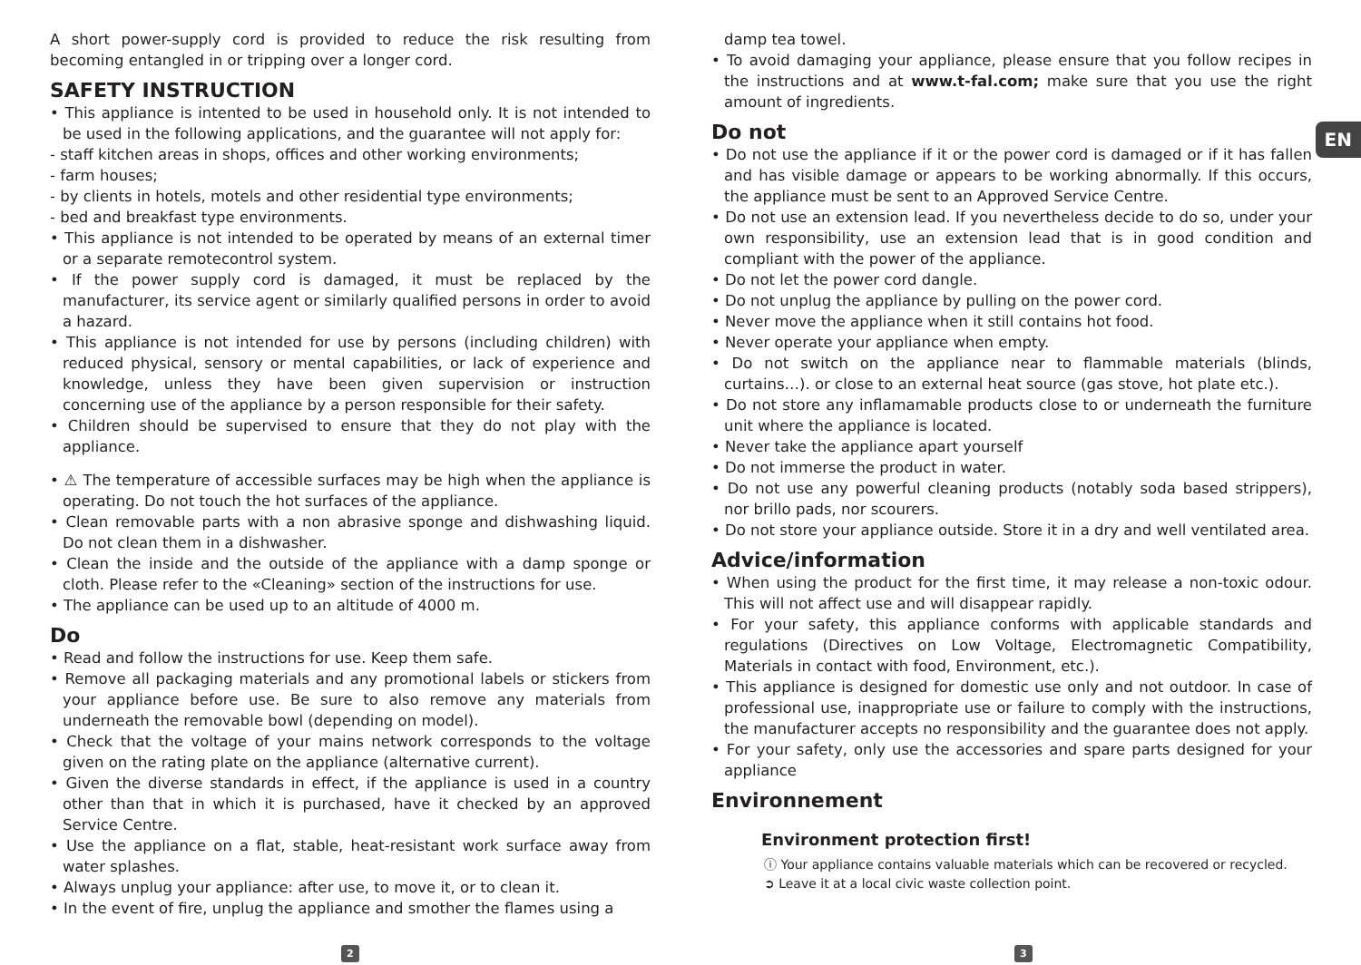A short power-supply cord is provided to reduce the risk resulting from becoming entangled in or tripping over a longer cord.
SAFETY INSTRUCTION
• This appliance is intented to be used in household only. It is not intended to be used in the following applications, and the guarantee will not apply for:
- staff kitchen areas in shops, offices and other working environments;
- farm houses;
- by clients in hotels, motels and other residential type environments;
- bed and breakfast type environments.
• This appliance is not intended to be operated by means of an external timer or a separate remotecontrol system.
• If the power supply cord is damaged, it must be replaced by the manufacturer, its service agent or similarly qualified persons in order to avoid a hazard.
• This appliance is not intended for use by persons (including children) with reduced physical, sensory or mental capabilities, or lack of experience and knowledge, unless they have been given supervision or instruction concerning use of the appliance by a person responsible for their safety.
• Children should be supervised to ensure that they do not play with the appliance.
• ⚠ The temperature of accessible surfaces may be high when the appliance is operating. Do not touch the hot surfaces of the appliance.
• Clean removable parts with a non abrasive sponge and dishwashing liquid. Do not clean them in a dishwasher.
• Clean the inside and the outside of the appliance with a damp sponge or cloth. Please refer to the «Cleaning» section of the instructions for use.
• The appliance can be used up to an altitude of 4000 m.
Do
• Read and follow the instructions for use. Keep them safe.
• Remove all packaging materials and any promotional labels or stickers from your appliance before use. Be sure to also remove any materials from underneath the removable bowl (depending on model).
• Check that the voltage of your mains network corresponds to the voltage given on the rating plate on the appliance (alternative current).
• Given the diverse standards in effect, if the appliance is used in a country other than that in which it is purchased, have it checked by an approved Service Centre.
• Use the appliance on a flat, stable, heat-resistant work surface away from water splashes.
• Always unplug your appliance: after use, to move it, or to clean it.
• In the event of fire, unplug the appliance and smother the flames using a
damp tea towel.
• To avoid damaging your appliance, please ensure that you follow recipes in the instructions and at www.t-fal.com; make sure that you use the right amount of ingredients.
Do not
• Do not use the appliance if it or the power cord is damaged or if it has fallen and has visible damage or appears to be working abnormally. If this occurs, the appliance must be sent to an Approved Service Centre.
• Do not use an extension lead. If you nevertheless decide to do so, under your own responsibility, use an extension lead that is in good condition and compliant with the power of the appliance.
• Do not let the power cord dangle.
• Do not unplug the appliance by pulling on the power cord.
• Never move the appliance when it still contains hot food.
• Never operate your appliance when empty.
• Do not switch on the appliance near to flammable materials (blinds, curtains…). or close to an external heat source (gas stove, hot plate etc.).
• Do not store any inflamamable products close to or underneath the furniture unit where the appliance is located.
• Never take the appliance apart yourself
• Do not immerse the product in water.
• Do not use any powerful cleaning products (notably soda based strippers), nor brillo pads, nor scourers.
• Do not store your appliance outside. Store it in a dry and well ventilated area.
Advice/information
• When using the product for the first time, it may release a non-toxic odour. This will not affect use and will disappear rapidly.
• For your safety, this appliance conforms with applicable standards and regulations (Directives on Low Voltage, Electromagnetic Compatibility, Materials in contact with food, Environment, etc.).
• This appliance is designed for domestic use only and not outdoor. In case of professional use, inappropriate use or failure to comply with the instructions, the manufacturer accepts no responsibility and the guarantee does not apply.
• For your safety, only use the accessories and spare parts designed for your appliance
Environnement
Environment protection first!
ⓘ Your appliance contains valuable materials which can be recovered or recycled.
➲ Leave it at a local civic waste collection point.
EN
2 3